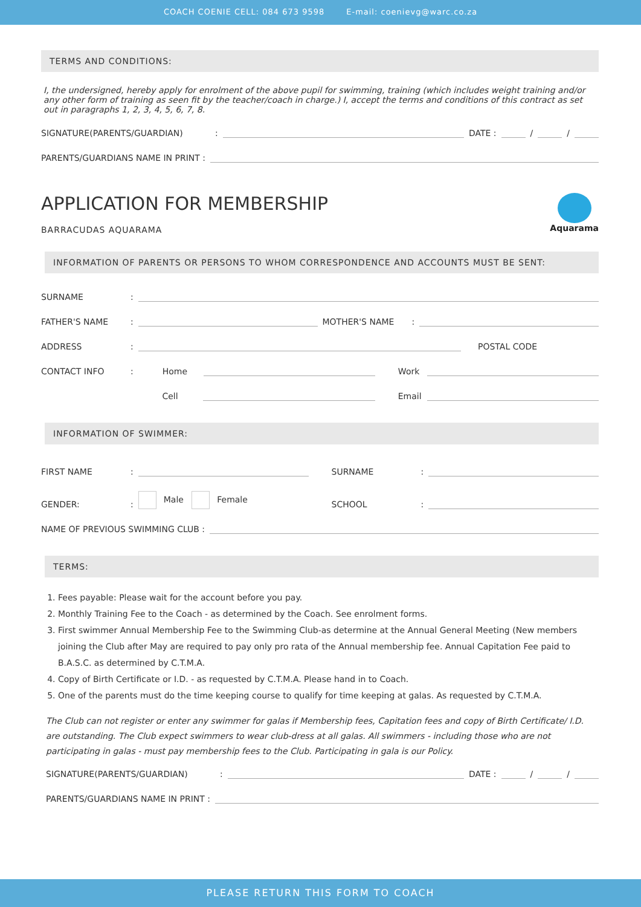COACH COENIE CELL: 084 673 9598 E-mail: coenievg@warc.co.za
TERMS AND CONDITIONS:
I, the undersigned, hereby apply for enrolment of the above pupil for swimming, training (which includes weight training and/or any other form of training as seen fit by the teacher/coach in charge.) I, accept the terms and conditions of this contract as set out in paragraphs 1, 2, 3, 4, 5, 6, 7, 8.
SIGNATURE(PARENTS/GUARDIAN): DATE : / /
PARENTS/GUARDIANS NAME IN PRINT :
APPLICATION FOR MEMBERSHIP
BARRACUDAS AQUARAMA
Aquarama
INFORMATION OF PARENTS OR PERSONS TO WHOM CORRESPONDENCE AND ACCOUNTS MUST BE SENT:
SURNAME:
FATHER'S NAME: MOTHER'S NAME:
ADDRESS: POSTAL CODE
CONTACT INFO: Home Work
Cell Email
INFORMATION OF SWIMMER:
FIRST NAME: SURNAME:
GENDER:: Male Female SCHOOL:
NAME OF PREVIOUS SWIMMING CLUB :
TERMS:
1. Fees payable: Please wait for the account before you pay.
2. Monthly Training Fee to the Coach - as determined by the Coach. See enrolment forms.
3. First swimmer Annual Membership Fee to the Swimming Club-as determine at the Annual General Meeting (New members joining the Club after May are required to pay only pro rata of the Annual membership fee. Annual Capitation Fee paid to B.A.S.C. as determined by C.T.M.A.
4. Copy of Birth Certificate or I.D. - as requested by C.T.M.A. Please hand in to Coach.
5. One of the parents must do the time keeping course to qualify for time keeping at galas. As requested by C.T.M.A.
The Club can not register or enter any swimmer for galas if Membership fees, Capitation fees and copy of Birth Certificate/ I.D. are outstanding. The Club expect swimmers to wear club-dress at all galas. All swimmers - including those who are not participating in galas - must pay membership fees to the Club. Participating in gala is our Policy.
SIGNATURE(PARENTS/GUARDIAN): DATE : / /
PARENTS/GUARDIANS NAME IN PRINT :
PLEASE RETURN THIS FORM TO COACH